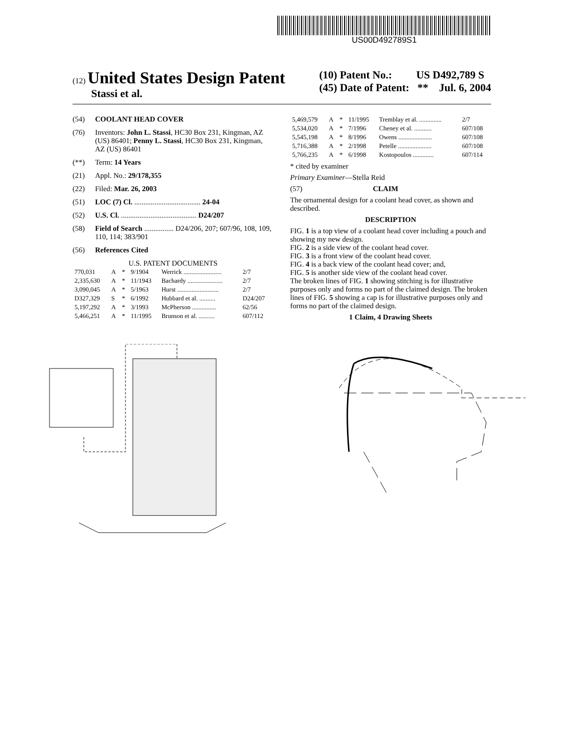US00D492789S1
(12) United States Design Patent
Stassi et al.
(10) Patent No.: US D492,789 S
(45) Date of Patent: ** Jul. 6, 2004
(54) COOLANT HEAD COVER
(76) Inventors: John L. Stassi, HC30 Box 231, Kingman, AZ (US) 86401; Penny L. Stassi, HC30 Box 231, Kingman, AZ (US) 86401
(**) Term: 14 Years
(21) Appl. No.: 29/178,355
(22) Filed: Mar. 26, 2003
(51) LOC (7) Cl. .................................... 24-04
(52) U.S. Cl. ......................................... D24/207
(58) Field of Search ................ D24/206, 207; 607/96, 108, 109, 110, 114; 383/901
(56) References Cited
U.S. PATENT DOCUMENTS
| 770,031 | A | * | 9/1904 | Werrick ........................ | 2/7 |
| 2,335,630 | A | * | 11/1943 | Bachardy ...................... | 2/7 |
| 3,090,045 | A | * | 5/1963 | Hurst .......................... | 2/7 |
| D327,329 | S | * | 6/1992 | Hubbard et al. .......... | D24/207 |
| 5,197,292 | A | * | 3/1993 | McPherson ............... | 62/56 |
| 5,466,251 | A | * | 11/1995 | Brunson et al. .......... | 607/112 |
| 5,469,579 | A | * | 11/1995 | Tremblay et al. .............. | 2/7 |
| 5,534,020 | A | * | 7/1996 | Cheney et al. ........... | 607/108 |
| 5,545,198 | A | * | 8/1996 | Owens ..................... | 607/108 |
| 5,716,388 | A | * | 2/1998 | Petelle ..................... | 607/108 |
| 5,766,235 | A | * | 6/1998 | Kostopoulos ............. | 607/114 |
* cited by examiner
Primary Examiner—Stella Reid
(57) CLAIM
The ornamental design for a coolant head cover, as shown and described.
DESCRIPTION
FIG. 1 is a top view of a coolant head cover including a pouch and showing my new design.
FIG. 2 is a side view of the coolant head cover.
FIG. 3 is a front view of the coolant head cover.
FIG. 4 is a back view of the coolant head cover; and,
FIG. 5 is another side view of the coolant head cover.
The broken lines of FIG. 1 showing stitching is for illustrative purposes only and forms no part of the claimed design. The broken lines of FIG. 5 showing a cap is for illustrative purposes only and forms no part of the claimed design.
1 Claim, 4 Drawing Sheets